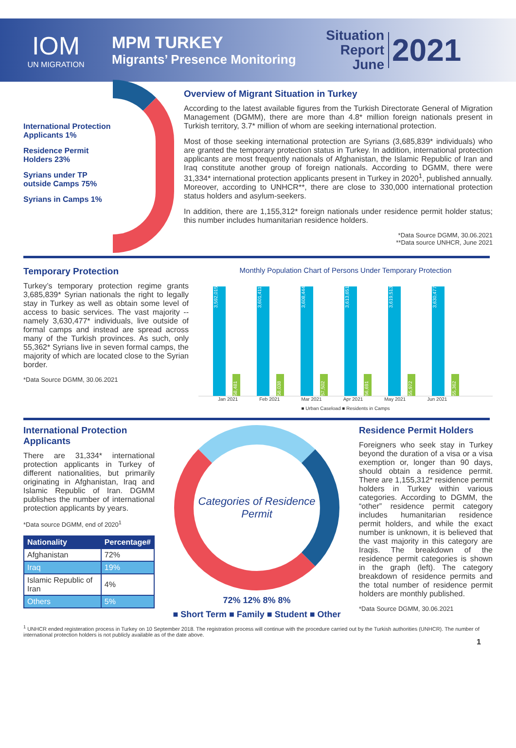IOM
UN MIGRATION
MPM TURKEY
Migrants’ Presence Monitoring
Situation Report June
2021
International Protection Applicants 1%
Residence Permit Holders 23%
Syrians under TP outside Camps 75%
Syrians in Camps 1%
Overview of Migrant Situation in Turkey
According to the latest available figures from the Turkish Directorate General of Migration Management (DGMM), there are more than 4.8* million foreign nationals present in Turkish territory, 3.7* million of whom are seeking international protection.
Most of those seeking international protection are Syrians (3,685,839* individuals) who are granted the temporary protection status in Turkey. In addition, international protection applicants are most frequently nationals of Afghanistan, the Islamic Republic of Iran and Iraq constitute another group of foreign nationals. According to DGMM, there were 31,334* international protection applicants present in Turkey in 2020<sup>1</sup>, published annually. Moreover, according to UNHCR**, there are close to 330,000 international protection status holders and asylum-seekers.
In addition, there are 1,155,312* foreign nationals under residence permit holder status; this number includes humanitarian residence holders.
*Data Source DGMM, 30.06.2021
**Data source UNHCR, June 2021
Temporary Protection
Turkey’s temporary protection regime grants 3,685,839* Syrian nationals the right to legally stay in Turkey as well as obtain some level of access to basic services. The vast majority --namely 3,630,477* individuals, live outside of formal camps and instead are spread across many of the Turkish provinces. As such, only 55,362* Syrians live in seven formal camps, the majority of which are located close to the Syrian border.
*Data Source DGMM, 30.06.2021
Monthly Population Chart of Persons Under Temporary Protection
3,592,015
58,481
3,601,411
58,038
3,608,444
57,502
3,613,651
56,691
3,619,513
55,972
3,630,477
55,362
Jan 2021 Feb 2021 Mar 2021 Apr 2021 May 2021 Jun 2021
■ Urban Caseload ■ Residents in Camps
International Protection Applicants
There are 31,334* international protection applicants in Turkey of different nationalities, but primarily originating in Afghanistan, Iraq and Islamic Republic of Iran. DGMM publishes the number of international protection applicants by years.
*Data source DGMM, end of 2020<sup>1</sup>
| Nationality | Percentage# |
| --- | --- |
| Afghanistan | 72% |
| Iraq | 19% |
| Islamic Republic of Iran | 4% |
| Others | 5% |
Categories of Residence Permit
72% 12% 8% 8%
■ Short Term ■ Family ■ Student ■ Other
Residence Permit Holders
Foreigners who seek stay in Turkey beyond the duration of a visa or a visa exemption or, longer than 90 days, should obtain a residence permit. There are 1,155,312* residence permit holders in Turkey within various categories. According to DGMM, the “other” residence permit category includes humanitarian residence permit holders, and while the exact number is unknown, it is believed that the vast majority in this category are Iraqis. The breakdown of the residence permit categories is shown in the graph (left). The category breakdown of residence permits and the total number of residence permit holders are monthly published.
*Data Source DGMM, 30.06.2021
<sup>1</sup> UNHCR ended registeration process in Turkey on 10 September 2018. The registration process will continue with the procedure carried out by the Turkish authorities (UNHCR). The number of international protection holders is not publicly available as of the date above.
1